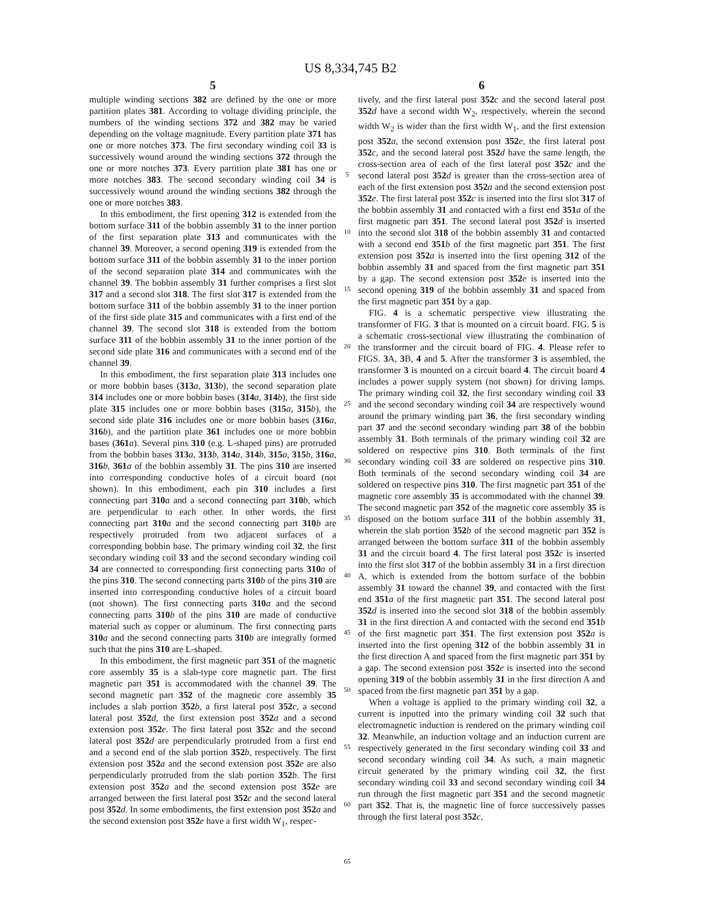US 8,334,745 B2
5
multiple winding sections 382 are defined by the one or more partition plates 381. According to voltage dividing principle, the numbers of the winding sections 372 and 382 may be varied depending on the voltage magnitude. Every partition plate 371 has one or more notches 373. The first secondary winding coil 33 is successively wound around the winding sections 372 through the one or more notches 373. Every partition plate 381 has one or more notches 383. The second secondary winding coil 34 is successively wound around the winding sections 382 through the one or more notches 383.
In this embodiment, the first opening 312 is extended from the bottom surface 311 of the bobbin assembly 31 to the inner portion of the first separation plate 313 and communicates with the channel 39. Moreover, a second opening 319 is extended from the bottom surface 311 of the bobbin assembly 31 to the inner portion of the second separation plate 314 and communicates with the channel 39. The bobbin assembly 31 further comprises a first slot 317 and a second slot 318. The first slot 317 is extended from the bottom surface 311 of the bobbin assembly 31 to the inner portion of the first side plate 315 and communicates with a first end of the channel 39. The second slot 318 is extended from the bottom surface 311 of the bobbin assembly 31 to the inner portion of the second side plate 316 and communicates with a second end of the channel 39.
In this embodiment, the first separation plate 313 includes one or more bobbin bases (313 a, 313 b), the second separation plate 314 includes one or more bobbin bases (314 a, 314 b), the first side plate 315 includes one or more bobbin bases (315 a, 315 b), the second side plate 316 includes one or more bobbin bases (316 a, 316 b), and the partition plate 361 includes one or more bobbin bases (361 a). Several pins 310 (e.g. L-shaped pins) are protruded from the bobbin bases 313 a, 313 b, 314 a, 314 b, 315 a, 315 b, 316 a, 316 b, 361 a of the bobbin assembly 31. The pins 310 are inserted into corresponding conductive holes of a circuit board (not shown). In this embodiment, each pin 310 includes a first connecting part 310 a and a second connecting part 310 b, which are perpendicular to each other. In other words, the first connecting part 310 a and the second connecting part 310 b are respectively protruded from two adjacent surfaces of a corresponding bobbin base. The primary winding coil 32, the first secondary winding coil 33 and the second secondary winding coil 34 are connected to corresponding first connecting parts 310 a of the pins 310. The second connecting parts 310 b of the pins 310 are inserted into corresponding conductive holes of a circuit board (not shown). The first connecting parts 310 a and the second connecting parts 310 b of the pins 310 are made of conductive material such as copper or aluminum. The first connecting parts 310 a and the second connecting parts 310 b are integrally formed such that the pins 310 are L-shaped.
In this embodiment, the first magnetic part 351 of the magnetic core assembly 35 is a slab-type core magnetic part. The first magnetic part 351 is accommodated with the channel 39. The second magnetic part 352 of the magnetic core assembly 35 includes a slab portion 352 b, a first lateral post 352 c, a second lateral post 352 d, the first extension post 352 a and a second extension post 352 e. The first lateral post 352 c and the second lateral post 352 d are perpendicularly protruded from a first end and a second end of the slab portion 352 b, respectively. The first extension post 352 a and the second extension post 352 e are also perpendicularly protruded from the slab portion 352 b. The first extension post 352 a and the second extension post 352 e are arranged between the first lateral post 352 c and the second lateral post 352 d. In some embodiments, the first extension post 352 a and the second extension post 352 e have a first width W<sub>1</sub>, respec-
5
10
15
20
25
30
35
40
45
50
55
60
65
6
tively, and the first lateral post 352 c and the second lateral post 352 d have a second width W<sub>2</sub>, respectively, wherein the second width W<sub>2</sub> is wider than the first width W<sub>1</sub>, and the first extension post 352 a, the second extension post 352 e, the first lateral post 352 c, and the second lateral post 352 d have the same length, the cross-section area of each of the first lateral post 352 c and the second lateral post 352 d is greater than the cross-section area of each of the first extension post 352 a and the second extension post 352 e. The first lateral post 352 c is inserted into the first slot 317 of the bobbin assembly 31 and contacted with a first end 351 a of the first magnetic part 351. The second lateral post 352 d is inserted into the second slot 318 of the bobbin assembly 31 and contacted with a second end 351 b of the first magnetic part 351. The first extension post 352 a is inserted into the first opening 312 of the bobbin assembly 31 and spaced from the first magnetic part 351 by a gap. The second extension post 352 e is inserted into the second opening 319 of the bobbin assembly 31 and spaced from the first magnetic part 351 by a gap.
FIG. 4 is a schematic perspective view illustrating the transformer of FIG. 3 that is mounted on a circuit board. FIG. 5 is a schematic cross-sectional view illustrating the combination of the transformer and the circuit board of FIG. 4. Please refer to FIGS. 3 A, 3 B, 4 and 5. After the transformer 3 is assembled, the transformer 3 is mounted on a circuit board 4. The circuit board 4 includes a power supply system (not shown) for driving lamps. The primary winding coil 32, the first secondary winding coil 33 and the second secondary winding coil 34 are respectively wound around the primary winding part 36, the first secondary winding part 37 and the second secondary winding part 38 of the bobbin assembly 31. Both terminals of the primary winding coil 32 are soldered on respective pins 310. Both terminals of the first secondary winding coil 33 are soldered on respective pins 310. Both terminals of the second secondary winding coil 34 are soldered on respective pins 310. The first magnetic part 351 of the magnetic core assembly 35 is accommodated with the channel 39. The second magnetic part 352 of the magnetic core assembly 35 is disposed on the bottom surface 311 of the bobbin assembly 31, wherein the slab portion 352 b of the second magnetic part 352 is arranged between the bottom surface 311 of the bobbin assembly 31 and the circuit board 4. The first lateral post 352 c is inserted into the first slot 317 of the bobbin assembly 31 in a first direction A, which is extended from the bottom surface of the bobbin assembly 31 toward the channel 39, and contacted with the first end 351 a of the first magnetic part 351. The second lateral post 352 d is inserted into the second slot 318 of the bobbin assembly 31 in the first direction A and contacted with the second end 351 b of the first magnetic part 351. The first extension post 352 a is inserted into the first opening 312 of the bobbin assembly 31 in the first direction A and spaced from the first magnetic part 351 by a gap. The second extension post 352 e is inserted into the second opening 319 of the bobbin assembly 31 in the first direction A and spaced from the first magnetic part 351 by a gap.
When a voltage is applied to the primary winding coil 32, a current is inputted into the primary winding coil 32 such that electromagnetic induction is rendered on the primary winding coil 32. Meanwhile, an induction voltage and an induction current are respectively generated in the first secondary winding coil 33 and second secondary winding coil 34. As such, a main magnetic circuit generated by the primary winding coil 32, the first secondary winding coil 33 and second secondary winding coil 34 run through the first magnetic part 351 and the second magnetic part 352. That is, the magnetic line of force successively passes through the first lateral post 352 c,